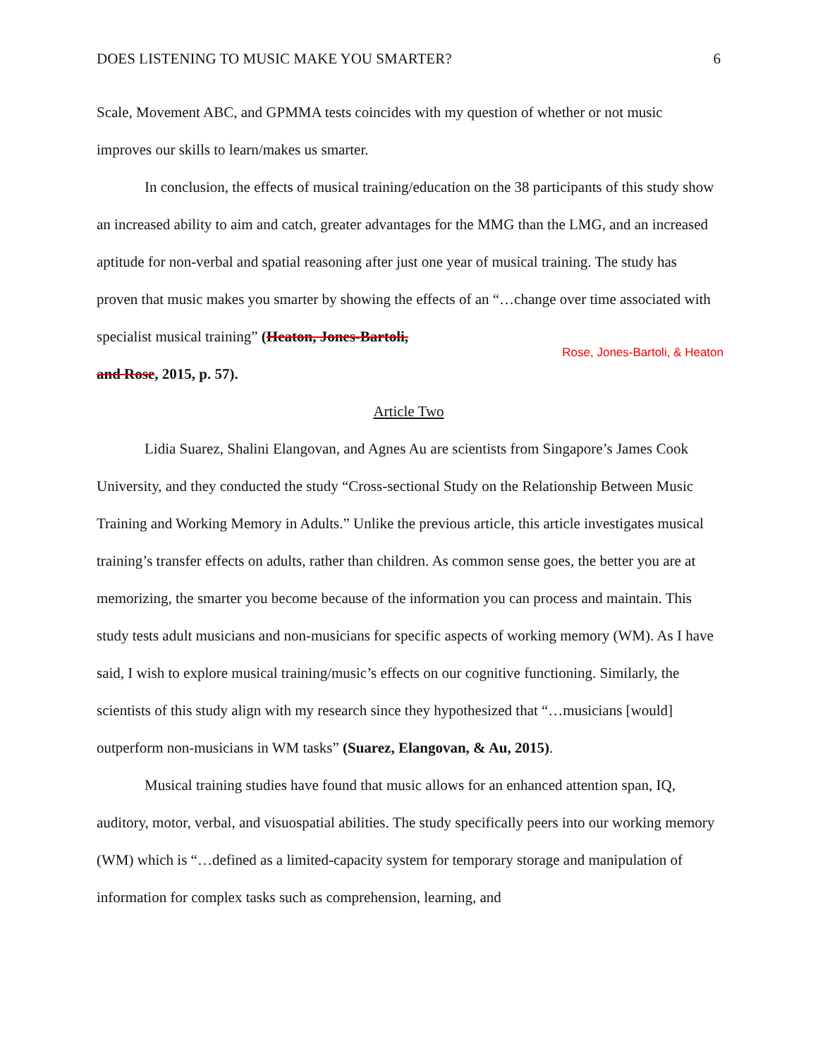DOES LISTENING TO MUSIC MAKE YOU SMARTER? 6
Scale, Movement ABC, and GPMMA tests coincides with my question of whether or not music improves our skills to learn/makes us smarter.
In conclusion, the effects of musical training/education on the 38 participants of this study show an increased ability to aim and catch, greater advantages for the MMG than the LMG, and an increased aptitude for non-verbal and spatial reasoning after just one year of musical training. The study has proven that music makes you smarter by showing the effects of an “…change over time associated with specialist musical training” (Heaton, Jones-Bartoli,
Rose, Jones-Bartoli, & Heaton
and Rose, 2015, p. 57).
Article Two
Lidia Suarez, Shalini Elangovan, and Agnes Au are scientists from Singapore’s James Cook University, and they conducted the study “Cross-sectional Study on the Relationship Between Music Training and Working Memory in Adults.” Unlike the previous article, this article investigates musical training’s transfer effects on adults, rather than children. As common sense goes, the better you are at memorizing, the smarter you become because of the information you can process and maintain. This study tests adult musicians and non-musicians for specific aspects of working memory (WM). As I have said, I wish to explore musical training/music’s effects on our cognitive functioning. Similarly, the scientists of this study align with my research since they hypothesized that “…musicians [would] outperform non-musicians in WM tasks” (Suarez, Elangovan, & Au, 2015).
Musical training studies have found that music allows for an enhanced attention span, IQ, auditory, motor, verbal, and visuospatial abilities. The study specifically peers into our working memory (WM) which is “…defined as a limited-capacity system for temporary storage and manipulation of information for complex tasks such as comprehension, learning, and